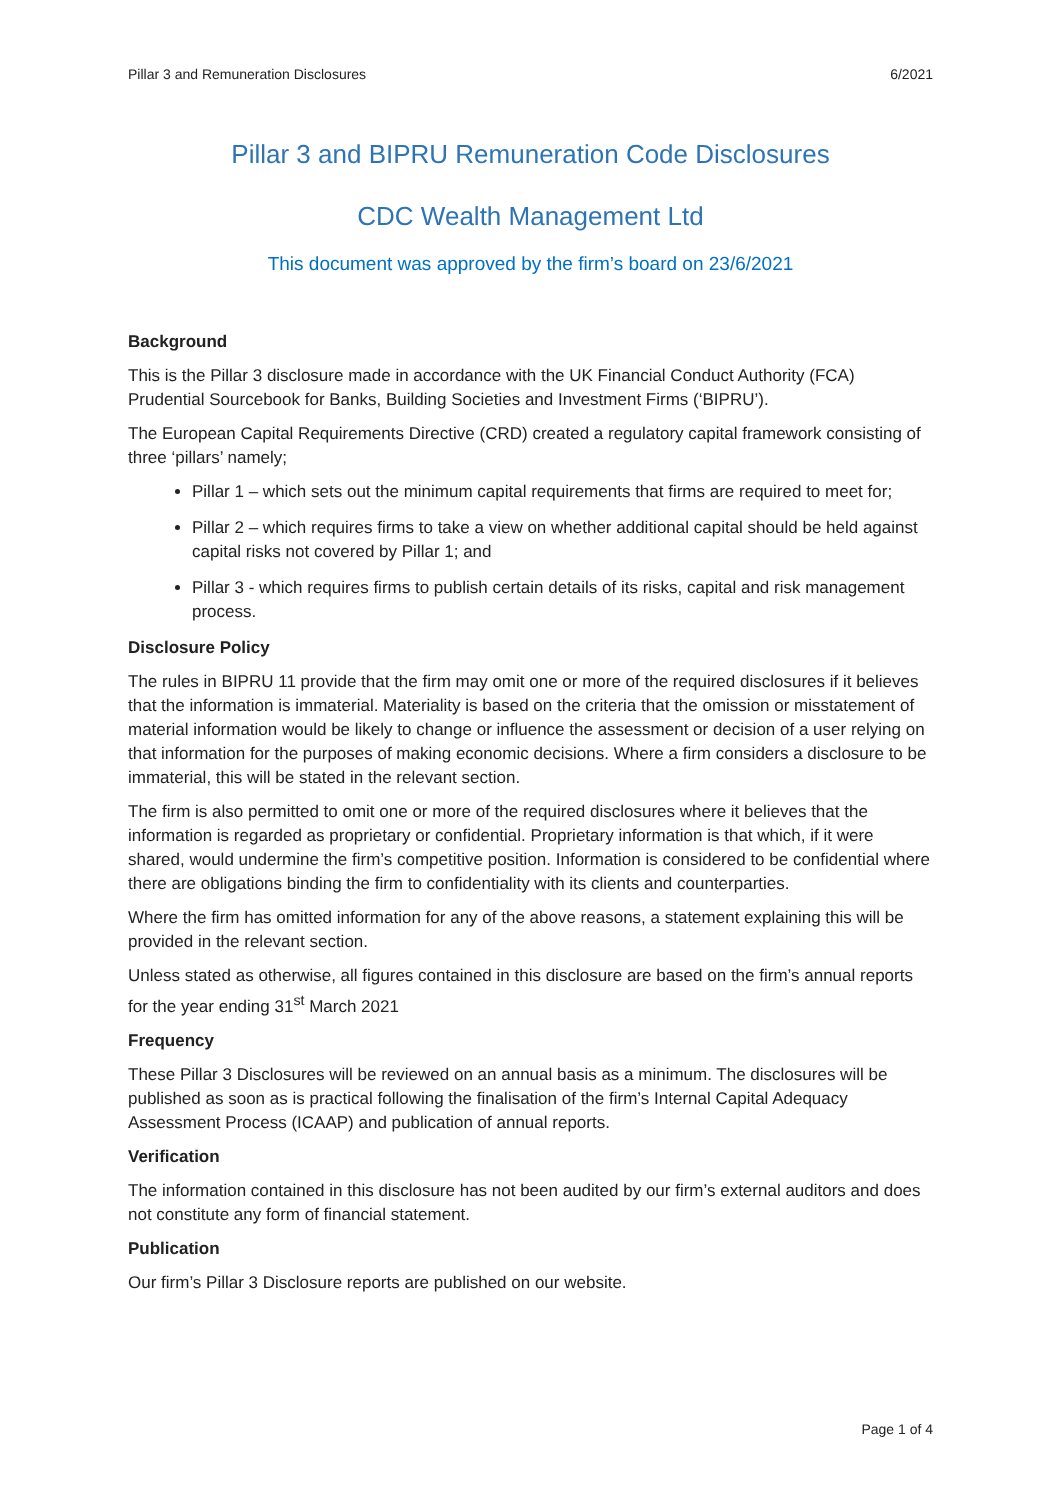Pillar 3 and Remuneration Disclosures 6/2021
Pillar 3 and BIPRU Remuneration Code Disclosures
CDC Wealth Management Ltd
This document was approved by the firm’s board on 23/6/2021
Background
This is the Pillar 3 disclosure made in accordance with the UK Financial Conduct Authority (FCA) Prudential Sourcebook for Banks, Building Societies and Investment Firms (‘BIPRU’).
The European Capital Requirements Directive (CRD) created a regulatory capital framework consisting of three ‘pillars’ namely;
Pillar 1 – which sets out the minimum capital requirements that firms are required to meet for;
Pillar 2 – which requires firms to take a view on whether additional capital should be held against capital risks not covered by Pillar 1; and
Pillar 3 - which requires firms to publish certain details of its risks, capital and risk management process.
Disclosure Policy
The rules in BIPRU 11 provide that the firm may omit one or more of the required disclosures if it believes that the information is immaterial. Materiality is based on the criteria that the omission or misstatement of material information would be likely to change or influence the assessment or decision of a user relying on that information for the purposes of making economic decisions. Where a firm considers a disclosure to be immaterial, this will be stated in the relevant section.
The firm is also permitted to omit one or more of the required disclosures where it believes that the information is regarded as proprietary or confidential. Proprietary information is that which, if it were shared, would undermine the firm’s competitive position. Information is considered to be confidential where there are obligations binding the firm to confidentiality with its clients and counterparties.
Where the firm has omitted information for any of the above reasons, a statement explaining this will be provided in the relevant section.
Unless stated as otherwise, all figures contained in this disclosure are based on the firm’s annual reports for the year ending 31<sup>st</sup> March 2021
Frequency
These Pillar 3 Disclosures will be reviewed on an annual basis as a minimum. The disclosures will be published as soon as is practical following the finalisation of the firm’s Internal Capital Adequacy Assessment Process (ICAAP) and publication of annual reports.
Verification
The information contained in this disclosure has not been audited by our firm’s external auditors and does not constitute any form of financial statement.
Publication
Our firm’s Pillar 3 Disclosure reports are published on our website.
Page 1 of 4